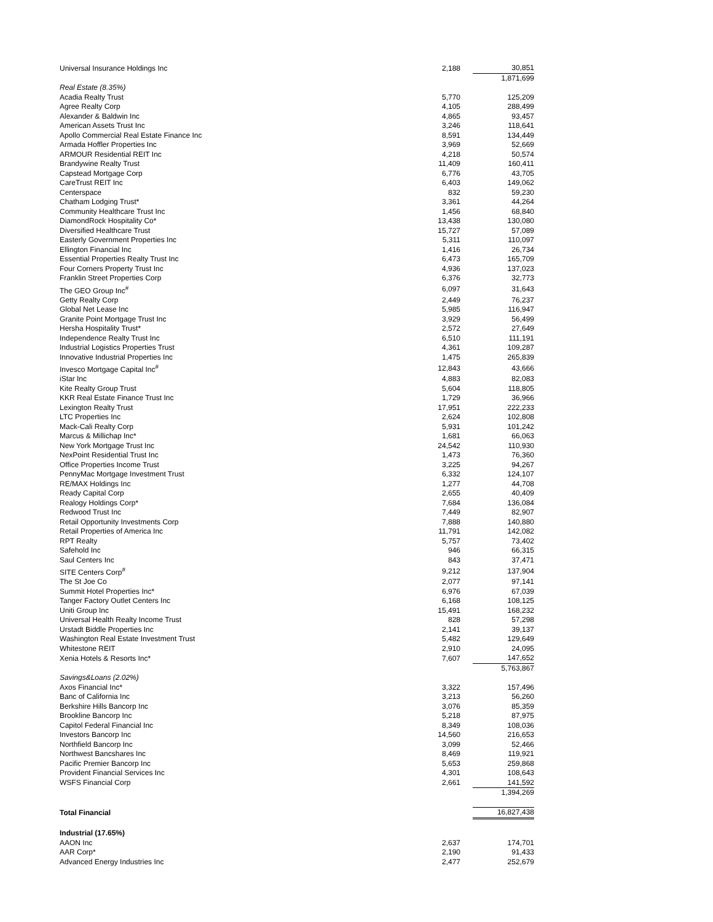| Universal Insurance Holdings Inc | 2,188 | | 30,851 |
| | | | 1,871,699 |
| Real Estate (8.35%) | | | |
| Acadia Realty Trust | 5,770 | | 125,209 |
| Agree Realty Corp | 4,105 | | 288,499 |
| Alexander & Baldwin Inc | 4,865 | | 93,457 |
| American Assets Trust Inc | 3,246 | | 118,641 |
| Apollo Commercial Real Estate Finance Inc | 8,591 | | 134,449 |
| Armada Hoffler Properties Inc | 3,969 | | 52,669 |
| ARMOUR Residential REIT Inc | 4,218 | | 50,574 |
| Brandywine Realty Trust | 11,409 | | 160,411 |
| Capstead Mortgage Corp | 6,776 | | 43,705 |
| CareTrust REIT Inc | 6,403 | | 149,062 |
| Centerspace | 832 | | 59,230 |
| Chatham Lodging Trust* | 3,361 | | 44,264 |
| Community Healthcare Trust Inc | 1,456 | | 68,840 |
| DiamondRock Hospitality Co* | 13,438 | | 130,080 |
| Diversified Healthcare Trust | 15,727 | | 57,089 |
| Easterly Government Properties Inc | 5,311 | | 110,097 |
| Ellington Financial Inc | 1,416 | | 26,734 |
| Essential Properties Realty Trust Inc | 6,473 | | 165,709 |
| Four Corners Property Trust Inc | 4,936 | | 137,023 |
| Franklin Street Properties Corp | 6,376 | | 32,773 |
| The GEO Group Inc<sup>#</sup> | 6,097 | | 31,643 |
| Getty Realty Corp | 2,449 | | 76,237 |
| Global Net Lease Inc | 5,985 | | 116,947 |
| Granite Point Mortgage Trust Inc | 3,929 | | 56,499 |
| Hersha Hospitality Trust* | 2,572 | | 27,649 |
| Independence Realty Trust Inc | 6,510 | | 111,191 |
| Industrial Logistics Properties Trust | 4,361 | | 109,287 |
| Innovative Industrial Properties Inc | 1,475 | | 265,839 |
| Invesco Mortgage Capital Inc<sup>#</sup> | 12,843 | | 43,666 |
| iStar Inc | 4,883 | | 82,083 |
| Kite Realty Group Trust | 5,604 | | 118,805 |
| KKR Real Estate Finance Trust Inc | 1,729 | | 36,966 |
| Lexington Realty Trust | 17,951 | | 222,233 |
| LTC Properties Inc | 2,624 | | 102,808 |
| Mack-Cali Realty Corp | 5,931 | | 101,242 |
| Marcus & Millichap Inc* | 1,681 | | 66,063 |
| New York Mortgage Trust Inc | 24,542 | | 110,930 |
| NexPoint Residential Trust Inc | 1,473 | | 76,360 |
| Office Properties Income Trust | 3,225 | | 94,267 |
| PennyMac Mortgage Investment Trust | 6,332 | | 124,107 |
| RE/MAX Holdings Inc | 1,277 | | 44,708 |
| Ready Capital Corp | 2,655 | | 40,409 |
| Realogy Holdings Corp* | 7,684 | | 136,084 |
| Redwood Trust Inc | 7,449 | | 82,907 |
| Retail Opportunity Investments Corp | 7,888 | | 140,880 |
| Retail Properties of America Inc | 11,791 | | 142,082 |
| RPT Realty | 5,757 | | 73,402 |
| Safehold Inc | 946 | | 66,315 |
| Saul Centers Inc | 843 | | 37,471 |
| SITE Centers Corp<sup>#</sup> | 9,212 | | 137,904 |
| The St Joe Co | 2,077 | | 97,141 |
| Summit Hotel Properties Inc* | 6,976 | | 67,039 |
| Tanger Factory Outlet Centers Inc | 6,168 | | 108,125 |
| Uniti Group Inc | 15,491 | | 168,232 |
| Universal Health Realty Income Trust | 828 | | 57,298 |
| Urstadt Biddle Properties Inc | 2,141 | | 39,137 |
| Washington Real Estate Investment Trust | 5,482 | | 129,649 |
| Whitestone REIT | 2,910 | | 24,095 |
| Xenia Hotels & Resorts Inc* | 7,607 | | 147,652 |
| | | | 5,763,867 |
| Savings&Loans (2.02%) | | | |
| Axos Financial Inc* | 3,322 | | 157,496 |
| Banc of California Inc | 3,213 | | 56,260 |
| Berkshire Hills Bancorp Inc | 3,076 | | 85,359 |
| Brookline Bancorp Inc | 5,218 | | 87,975 |
| Capitol Federal Financial Inc | 8,349 | | 108,036 |
| Investors Bancorp Inc | 14,560 | | 216,653 |
| Northfield Bancorp Inc | 3,099 | | 52,466 |
| Northwest Bancshares Inc | 8,469 | | 119,921 |
| Pacific Premier Bancorp Inc | 5,653 | | 259,868 |
| Provident Financial Services Inc | 4,301 | | 108,643 |
| WSFS Financial Corp | 2,661 | | 141,592 |
| | | | 1,394,269 |
| Total Financial | | | 16,827,438 |
| Industrial (17.65%) | | | |
| AAON Inc | 2,637 | | 174,701 |
| AAR Corp* | 2,190 | | 91,433 |
| Advanced Energy Industries Inc | 2,477 | | 252,679 |